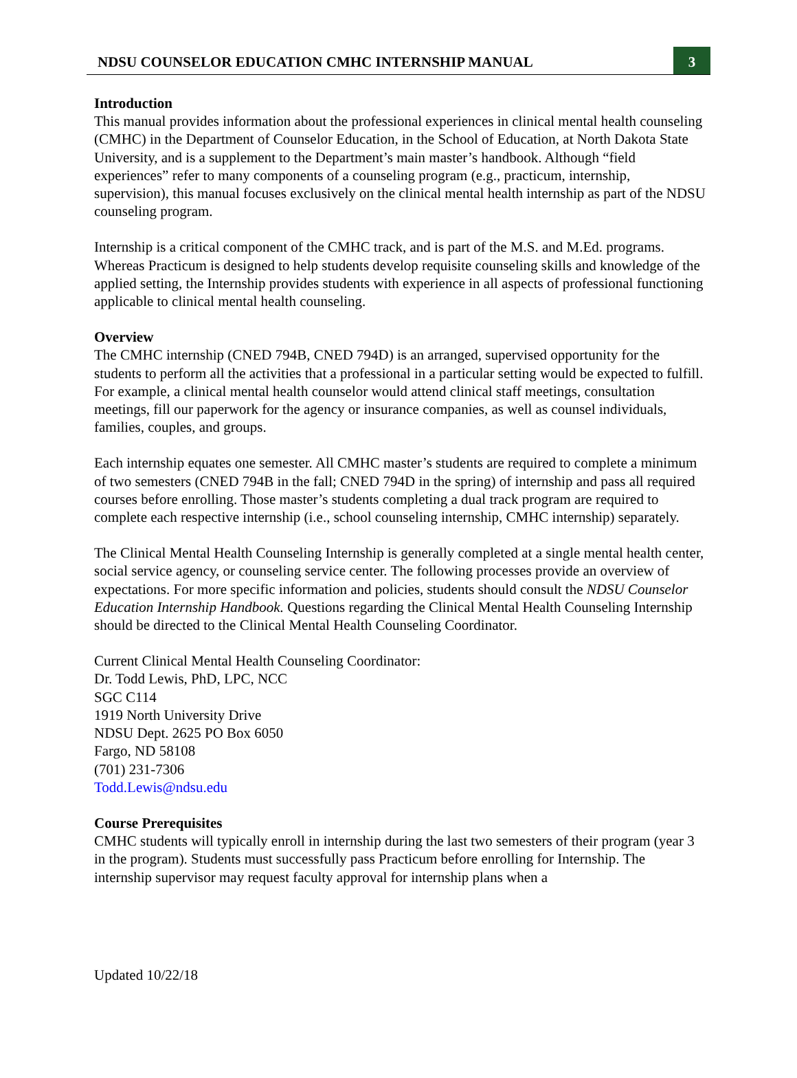NDSU COUNSELOR EDUCATION CMHC INTERNSHIP MANUAL
3
Introduction
This manual provides information about the professional experiences in clinical mental health counseling (CMHC) in the Department of Counselor Education, in the School of Education, at North Dakota State University, and is a supplement to the Department’s main master’s handbook. Although “field experiences” refer to many components of a counseling program (e.g., practicum, internship, supervision), this manual focuses exclusively on the clinical mental health internship as part of the NDSU counseling program.
Internship is a critical component of the CMHC track, and is part of the M.S. and M.Ed. programs. Whereas Practicum is designed to help students develop requisite counseling skills and knowledge of the applied setting, the Internship provides students with experience in all aspects of professional functioning applicable to clinical mental health counseling.
Overview
The CMHC internship (CNED 794B, CNED 794D) is an arranged, supervised opportunity for the students to perform all the activities that a professional in a particular setting would be expected to fulfill. For example, a clinical mental health counselor would attend clinical staff meetings, consultation meetings, fill our paperwork for the agency or insurance companies, as well as counsel individuals, families, couples, and groups.
Each internship equates one semester. All CMHC master’s students are required to complete a minimum of two semesters (CNED 794B in the fall; CNED 794D in the spring) of internship and pass all required courses before enrolling. Those master’s students completing a dual track program are required to complete each respective internship (i.e., school counseling internship, CMHC internship) separately.
The Clinical Mental Health Counseling Internship is generally completed at a single mental health center, social service agency, or counseling service center. The following processes provide an overview of expectations. For more specific information and policies, students should consult the NDSU Counselor Education Internship Handbook. Questions regarding the Clinical Mental Health Counseling Internship should be directed to the Clinical Mental Health Counseling Coordinator.
Current Clinical Mental Health Counseling Coordinator:
Dr. Todd Lewis, PhD, LPC, NCC
SGC C114
1919 North University Drive
NDSU Dept. 2625 PO Box 6050
Fargo, ND 58108
(701) 231-7306
Todd.Lewis@ndsu.edu
Course Prerequisites
CMHC students will typically enroll in internship during the last two semesters of their program (year 3 in the program). Students must successfully pass Practicum before enrolling for Internship. The internship supervisor may request faculty approval for internship plans when a
Updated 10/22/18